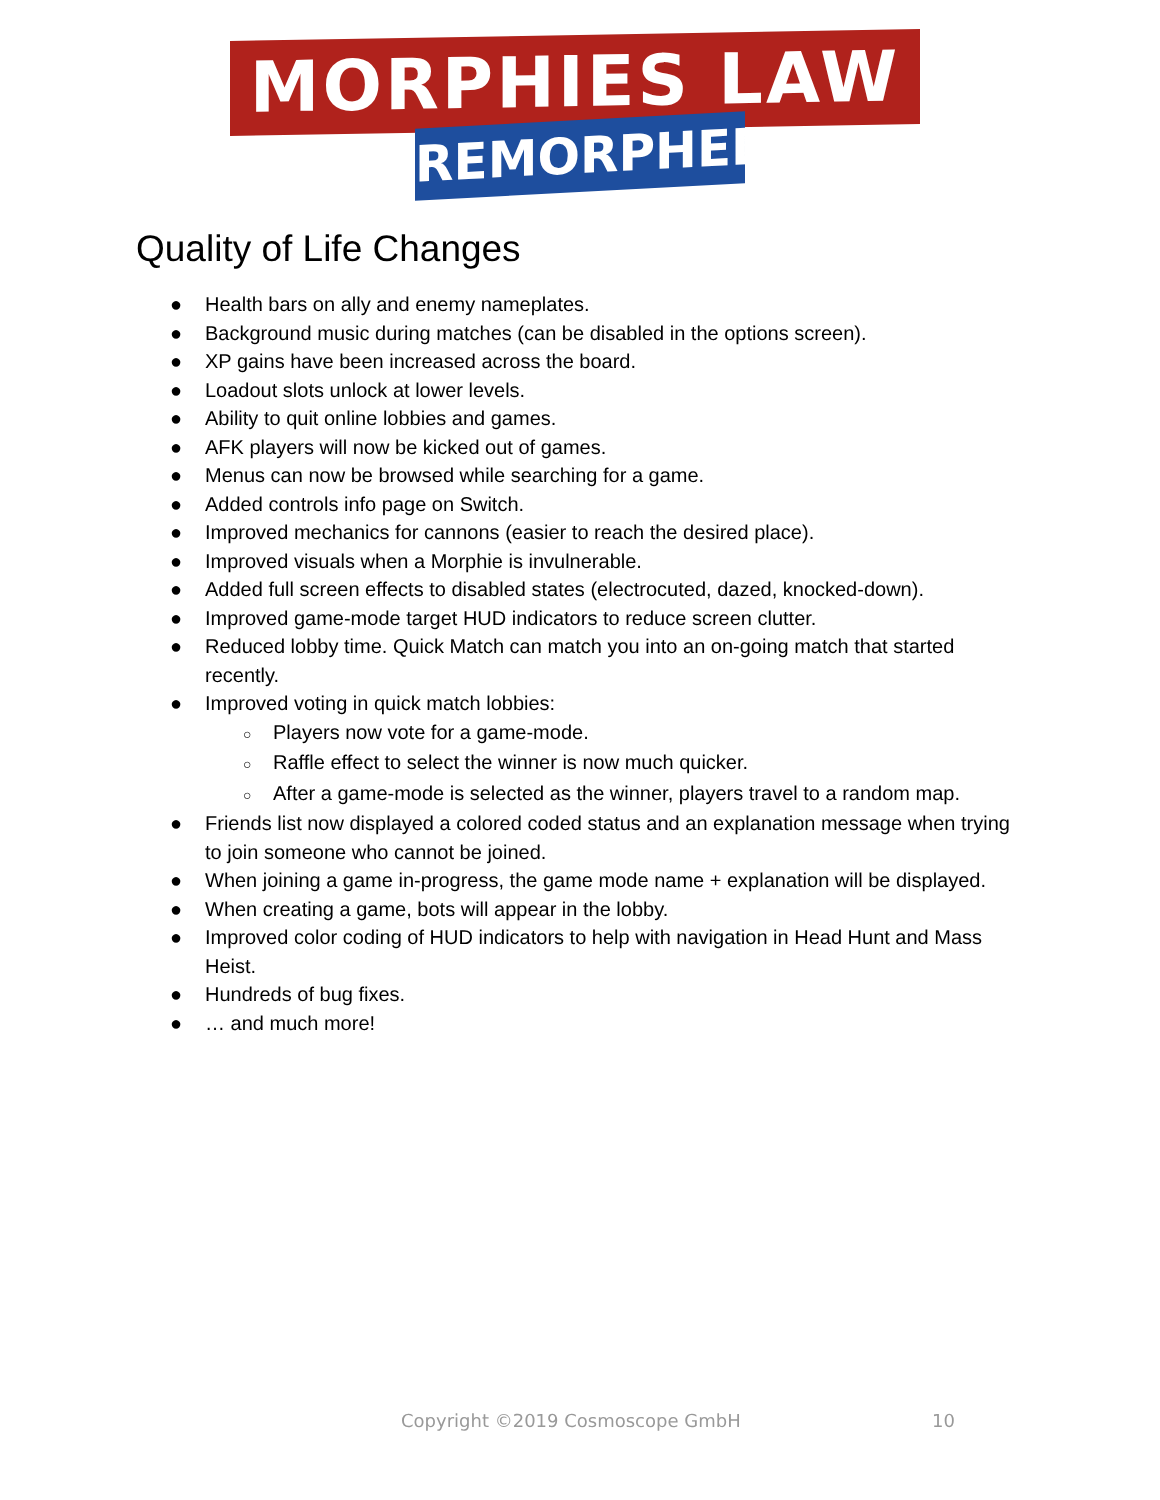MORPHIES LAW
REMORPHED
Quality of Life Changes
● Health bars on ally and enemy nameplates.
● Background music during matches (can be disabled in the options screen).
● XP gains have been increased across the board.
● Loadout slots unlock at lower levels.
● Ability to quit online lobbies and games.
● AFK players will now be kicked out of games.
● Menus can now be browsed while searching for a game.
● Added controls info page on Switch.
● Improved mechanics for cannons (easier to reach the desired place).
● Improved visuals when a Morphie is invulnerable.
● Added full screen effects to disabled states (electrocuted, dazed, knocked-down).
● Improved game-mode target HUD indicators to reduce screen clutter.
● Reduced lobby time. Quick Match can match you into an on-going match that started recently.
● Improved voting in quick match lobbies:
○ Players now vote for a game-mode.
○ Raffle effect to select the winner is now much quicker.
○ After a game-mode is selected as the winner, players travel to a random map.
● Friends list now displayed a colored coded status and an explanation message when trying to join someone who cannot be joined.
● When joining a game in-progress, the game mode name + explanation will be displayed.
● When creating a game, bots will appear in the lobby.
● Improved color coding of HUD indicators to help with navigation in Head Hunt and Mass Heist.
● Hundreds of bug fixes.
● … and much more!
Copyright ©2019 Cosmoscope GmbH
10